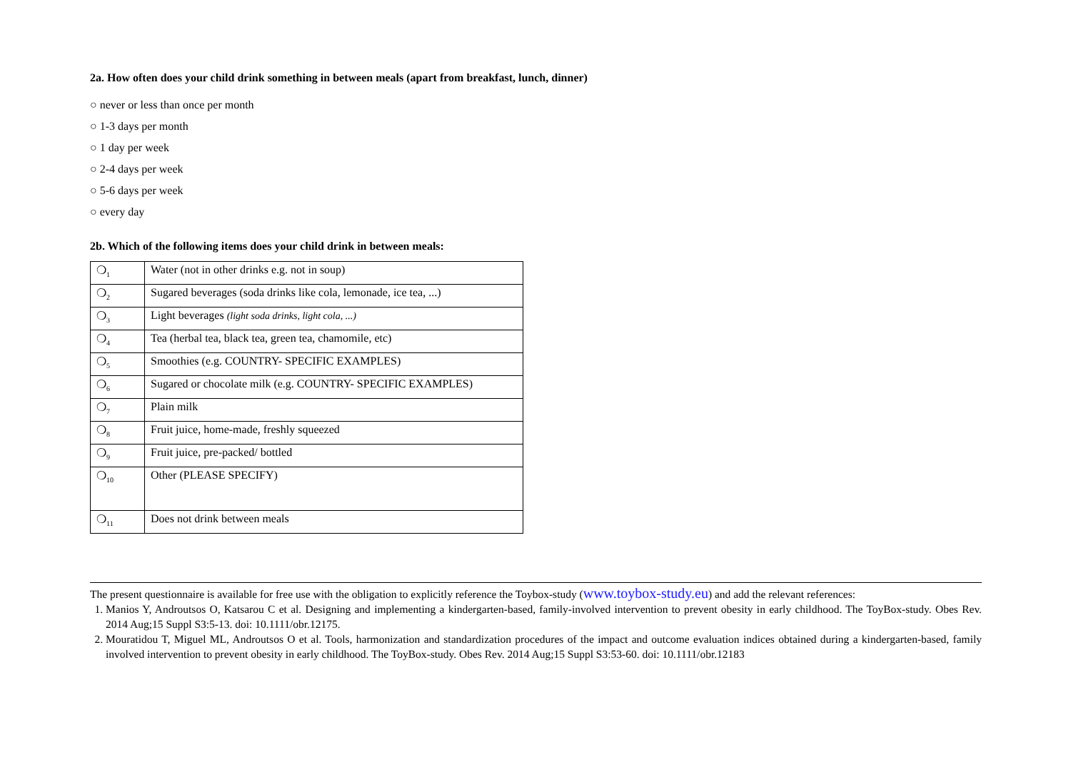2a. How often does your child drink something in between meals (apart from breakfast, lunch, dinner)
○ never or less than once per month
○ 1-3 days per month
○ 1 day per week
○ 2-4 days per week
○ 5-6 days per week
○ every day
2b. Which of the following items does your child drink in between meals:
| ❍<sub>1</sub> | Water (not in other drinks e.g. not in soup) |
| ❍<sub>2</sub> | Sugared beverages (soda drinks like cola, lemonade, ice tea, ...) |
| ❍<sub>3</sub> | Light beverages (light soda drinks, light cola, ...) |
| ❍<sub>4</sub> | Tea (herbal tea, black tea, green tea, chamomile, etc) |
| ❍<sub>5</sub> | Smoothies (e.g. COUNTRY- SPECIFIC EXAMPLES) |
| ❍<sub>6</sub> | Sugared or chocolate milk (e.g. COUNTRY- SPECIFIC EXAMPLES) |
| ❍<sub>7</sub> | Plain milk |
| ❍<sub>8</sub> | Fruit juice, home-made, freshly squeezed |
| ❍<sub>9</sub> | Fruit juice, pre-packed/ bottled |
| ❍<sub>10</sub> | Other (PLEASE SPECIFY) |
| ❍<sub>11</sub> | Does not drink between meals |
The present questionnaire is available for free use with the obligation to explicitly reference the Toybox-study (www.toybox-study.eu) and add the relevant references:
1. Manios Y, Androutsos O, Katsarou C et al. Designing and implementing a kindergarten-based, family-involved intervention to prevent obesity in early childhood. The ToyBox-study. Obes Rev. 2014 Aug;15 Suppl S3:5-13. doi: 10.1111/obr.12175.
2. Mouratidou T, Miguel ML, Androutsos O et al. Tools, harmonization and standardization procedures of the impact and outcome evaluation indices obtained during a kindergarten-based, family involved intervention to prevent obesity in early childhood. The ToyBox-study. Obes Rev. 2014 Aug;15 Suppl S3:53-60. doi: 10.1111/obr.12183